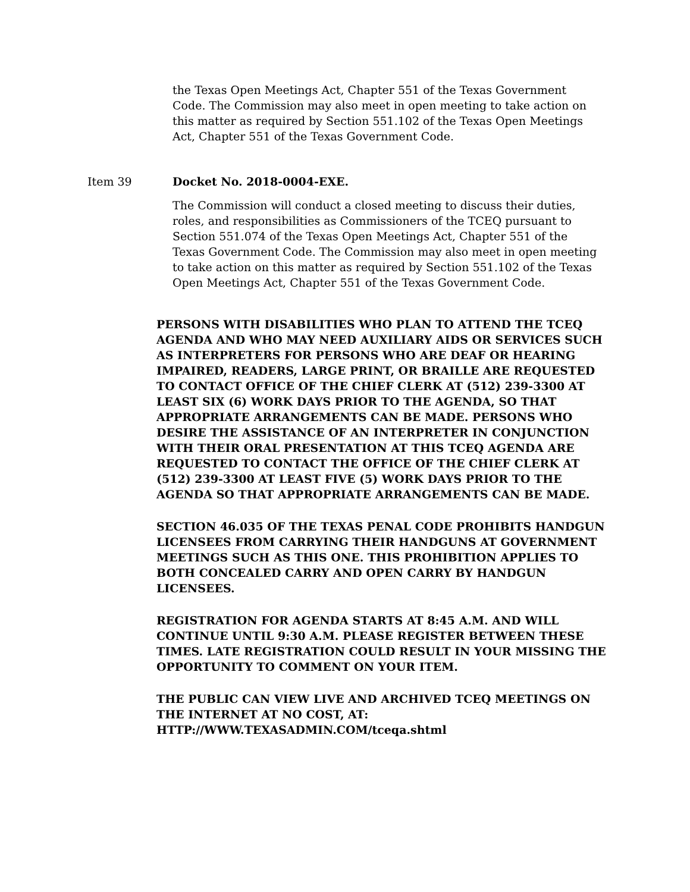the Texas Open Meetings Act, Chapter 551 of the Texas Government Code. The Commission may also meet in open meeting to take action on this matter as required by Section 551.102 of the Texas Open Meetings Act, Chapter 551 of the Texas Government Code.
Item 39 Docket No. 2018-0004-EXE.
The Commission will conduct a closed meeting to discuss their duties, roles, and responsibilities as Commissioners of the TCEQ pursuant to Section 551.074 of the Texas Open Meetings Act, Chapter 551 of the Texas Government Code. The Commission may also meet in open meeting to take action on this matter as required by Section 551.102 of the Texas Open Meetings Act, Chapter 551 of the Texas Government Code.
PERSONS WITH DISABILITIES WHO PLAN TO ATTEND THE TCEQ AGENDA AND WHO MAY NEED AUXILIARY AIDS OR SERVICES SUCH AS INTERPRETERS FOR PERSONS WHO ARE DEAF OR HEARING IMPAIRED, READERS, LARGE PRINT, OR BRAILLE ARE REQUESTED TO CONTACT OFFICE OF THE CHIEF CLERK AT (512) 239-3300 AT LEAST SIX (6) WORK DAYS PRIOR TO THE AGENDA, SO THAT APPROPRIATE ARRANGEMENTS CAN BE MADE. PERSONS WHO DESIRE THE ASSISTANCE OF AN INTERPRETER IN CONJUNCTION WITH THEIR ORAL PRESENTATION AT THIS TCEQ AGENDA ARE REQUESTED TO CONTACT THE OFFICE OF THE CHIEF CLERK AT (512) 239-3300 AT LEAST FIVE (5) WORK DAYS PRIOR TO THE AGENDA SO THAT APPROPRIATE ARRANGEMENTS CAN BE MADE.
SECTION 46.035 OF THE TEXAS PENAL CODE PROHIBITS HANDGUN LICENSEES FROM CARRYING THEIR HANDGUNS AT GOVERNMENT MEETINGS SUCH AS THIS ONE. THIS PROHIBITION APPLIES TO BOTH CONCEALED CARRY AND OPEN CARRY BY HANDGUN LICENSEES.
REGISTRATION FOR AGENDA STARTS AT 8:45 A.M. AND WILL CONTINUE UNTIL 9:30 A.M. PLEASE REGISTER BETWEEN THESE TIMES. LATE REGISTRATION COULD RESULT IN YOUR MISSING THE OPPORTUNITY TO COMMENT ON YOUR ITEM.
THE PUBLIC CAN VIEW LIVE AND ARCHIVED TCEQ MEETINGS ON THE INTERNET AT NO COST, AT: HTTP://WWW.TEXASADMIN.COM/tceqa.shtml